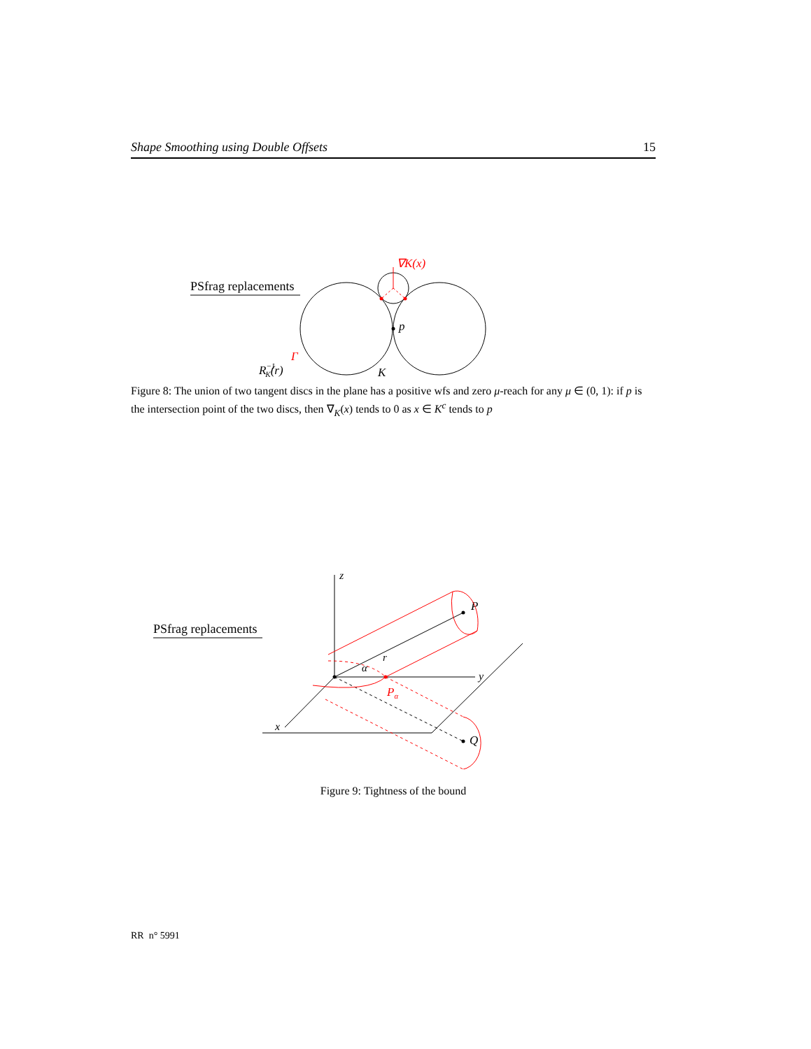Shape Smoothing using Double Offsets 15
PSfrag replacements
p
∇K(x)
Γ
R−1K(r)
K
Figure 8: The union of two tangent discs in the plane has a positive wfs and zero μ-reach for any μ ∈ (0, 1): if p is the intersection point of the two discs, then ∇<sub>K</sub>(x) tends to 0 as x ∈ K<sup>c</sup> tends to p
PSfrag replacements
z
y
x
P
Q
α
r
Pα
Figure 9: Tightness of the bound
RR n° 5991